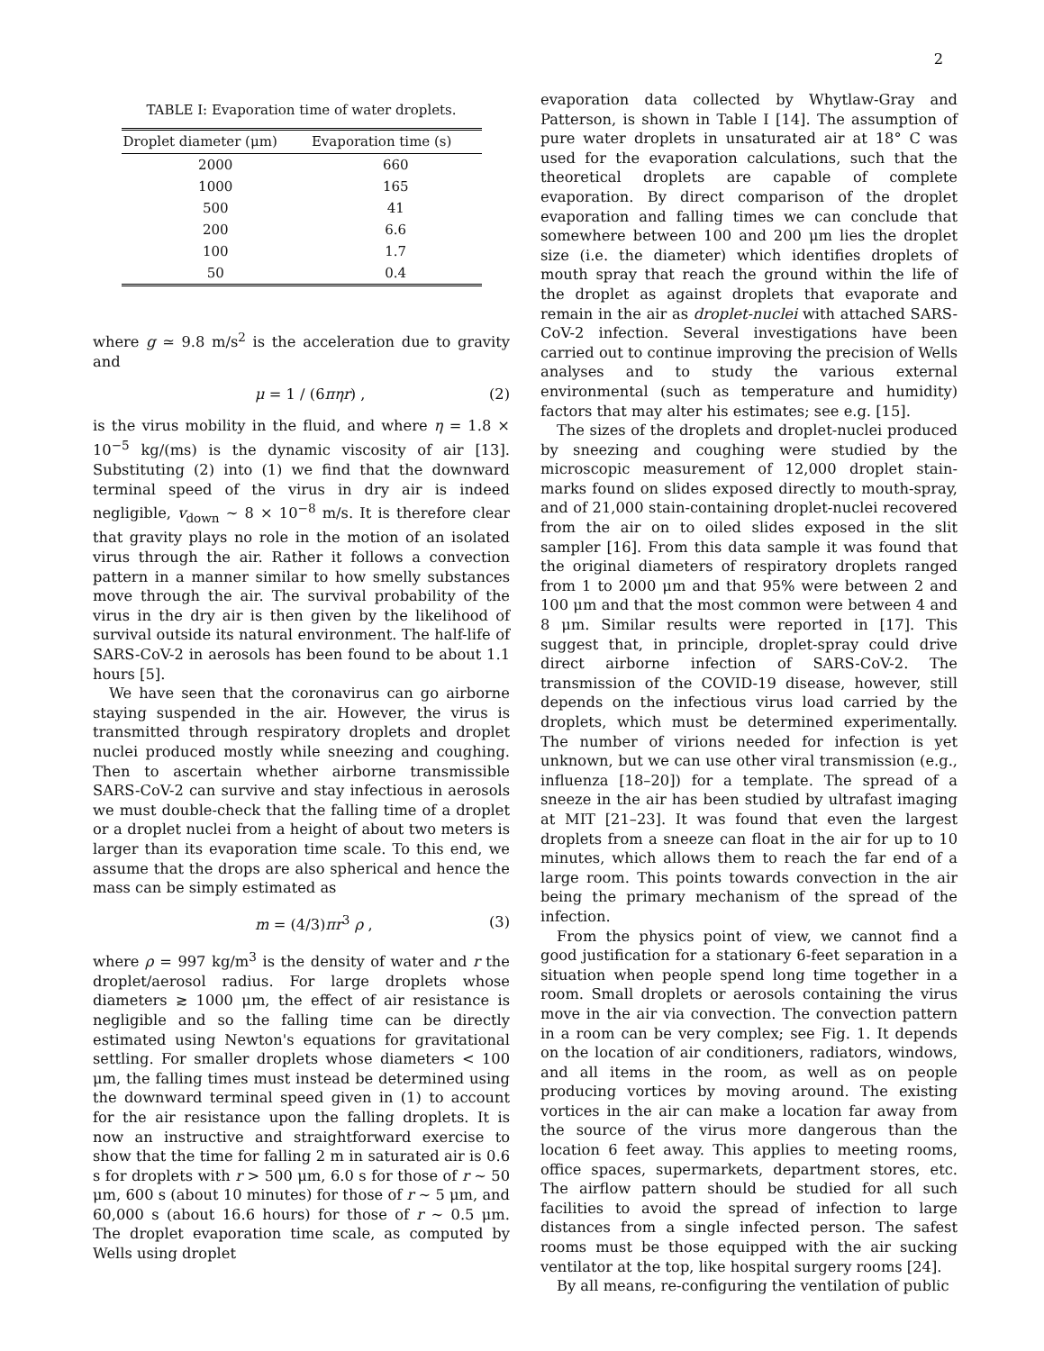2
TABLE I: Evaporation time of water droplets.
| Droplet diameter (μm) | Evaporation time (s) |
| --- | --- |
| 2000 | 660 |
| 1000 | 165 |
| 500 | 41 |
| 200 | 6.6 |
| 100 | 1.7 |
| 50 | 0.4 |
where g ≃ 9.8 m/s<sup>2</sup> is the acceleration due to gravity and
μ = 1 / (6πηr) , (2)
is the virus mobility in the fluid, and where η = 1.8 × 10<sup>−5</sup> kg/(ms) is the dynamic viscosity of air [13]. Substituting (2) into (1) we find that the downward terminal speed of the virus in dry air is indeed negligible, v<sub>down</sub> ∼ 8 × 10<sup>−8</sup> m/s. It is therefore clear that gravity plays no role in the motion of an isolated virus through the air. Rather it follows a convection pattern in a manner similar to how smelly substances move through the air. The survival probability of the virus in the dry air is then given by the likelihood of survival outside its natural environment. The half-life of SARS-CoV-2 in aerosols has been found to be about 1.1 hours [5].
We have seen that the coronavirus can go airborne staying suspended in the air. However, the virus is transmitted through respiratory droplets and droplet nuclei produced mostly while sneezing and coughing. Then to ascertain whether airborne transmissible SARS-CoV-2 can survive and stay infectious in aerosols we must double-check that the falling time of a droplet or a droplet nuclei from a height of about two meters is larger than its evaporation time scale. To this end, we assume that the drops are also spherical and hence the mass can be simply estimated as
m = (4/3)πr<sup>3</sup> ρ , (3)
where ρ = 997 kg/m<sup>3</sup> is the density of water and r the droplet/aerosol radius. For large droplets whose diameters ≳ 1000 μm, the effect of air resistance is negligible and so the falling time can be directly estimated using Newton's equations for gravitational settling. For smaller droplets whose diameters < 100 μm, the falling times must instead be determined using the downward terminal speed given in (1) to account for the air resistance upon the falling droplets. It is now an instructive and straightforward exercise to show that the time for falling 2 m in saturated air is 0.6 s for droplets with r > 500 μm, 6.0 s for those of r ∼ 50 μm, 600 s (about 10 minutes) for those of r ∼ 5 μm, and 60,000 s (about 16.6 hours) for those of r ∼ 0.5 μm. The droplet evaporation time scale, as computed by Wells using droplet
evaporation data collected by Whytlaw-Gray and Patterson, is shown in Table I [14]. The assumption of pure water droplets in unsaturated air at 18° C was used for the evaporation calculations, such that the theoretical droplets are capable of complete evaporation. By direct comparison of the droplet evaporation and falling times we can conclude that somewhere between 100 and 200 μm lies the droplet size (i.e. the diameter) which identifies droplets of mouth spray that reach the ground within the life of the droplet as against droplets that evaporate and remain in the air as droplet-nuclei with attached SARS-CoV-2 infection. Several investigations have been carried out to continue improving the precision of Wells analyses and to study the various external environmental (such as temperature and humidity) factors that may alter his estimates; see e.g. [15].
The sizes of the droplets and droplet-nuclei produced by sneezing and coughing were studied by the microscopic measurement of 12,000 droplet stain-marks found on slides exposed directly to mouth-spray, and of 21,000 stain-containing droplet-nuclei recovered from the air on to oiled slides exposed in the slit sampler [16]. From this data sample it was found that the original diameters of respiratory droplets ranged from 1 to 2000 μm and that 95% were between 2 and 100 μm and that the most common were between 4 and 8 μm. Similar results were reported in [17]. This suggest that, in principle, droplet-spray could drive direct airborne infection of SARS-CoV-2. The transmission of the COVID-19 disease, however, still depends on the infectious virus load carried by the droplets, which must be determined experimentally. The number of virions needed for infection is yet unknown, but we can use other viral transmission (e.g., influenza [18–20]) for a template. The spread of a sneeze in the air has been studied by ultrafast imaging at MIT [21–23]. It was found that even the largest droplets from a sneeze can float in the air for up to 10 minutes, which allows them to reach the far end of a large room. This points towards convection in the air being the primary mechanism of the spread of the infection.
From the physics point of view, we cannot find a good justification for a stationary 6-feet separation in a situation when people spend long time together in a room. Small droplets or aerosols containing the virus move in the air via convection. The convection pattern in a room can be very complex; see Fig. 1. It depends on the location of air conditioners, radiators, windows, and all items in the room, as well as on people producing vortices by moving around. The existing vortices in the air can make a location far away from the source of the virus more dangerous than the location 6 feet away. This applies to meeting rooms, office spaces, supermarkets, department stores, etc. The airflow pattern should be studied for all such facilities to avoid the spread of infection to large distances from a single infected person. The safest rooms must be those equipped with the air sucking ventilator at the top, like hospital surgery rooms [24].
By all means, re-configuring the ventilation of public